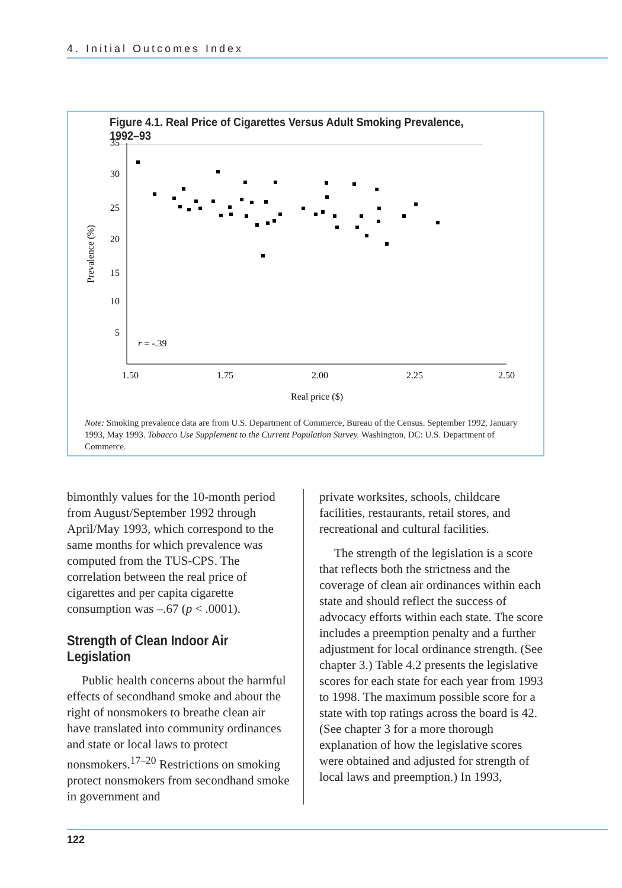4. Initial Outcomes Index
Figure 4.1. Real Price of Cigarettes Versus Adult Smoking Prevalence, 1992–93
35
30
25
20
15
10
5
1.50
1.75
2.00
2.25
2.50
Real price ($)
Prevalence (%)
r = -.39
Note: Smoking prevalence data are from U.S. Department of Commerce, Bureau of the Census. September 1992, January 1993, May 1993. Tobacco Use Supplement to the Current Population Survey. Washington, DC: U.S. Department of Commerce.
bimonthly values for the 10-month period from August/September 1992 through April/May 1993, which correspond to the same months for which prevalence was computed from the TUS-CPS. The correlation between the real price of cigarettes and per capita cigarette consumption was –.67 (p < .0001).
Strength of Clean Indoor Air Legislation
Public health concerns about the harmful effects of secondhand smoke and about the right of nonsmokers to breathe clean air have translated into community ordinances and state or local laws to protect nonsmokers.<sup>17–20</sup> Restrictions on smoking protect nonsmokers from secondhand smoke in government and
private worksites, schools, childcare facilities, restaurants, retail stores, and recreational and cultural facilities.
The strength of the legislation is a score that reflects both the strictness and the coverage of clean air ordinances within each state and should reflect the success of advocacy efforts within each state. The score includes a preemption penalty and a further adjustment for local ordinance strength. (See chapter 3.) Table 4.2 presents the legislative scores for each state for each year from 1993 to 1998. The maximum possible score for a state with top ratings across the board is 42. (See chapter 3 for a more thorough explanation of how the legislative scores were obtained and adjusted for strength of local laws and preemption.) In 1993,
122